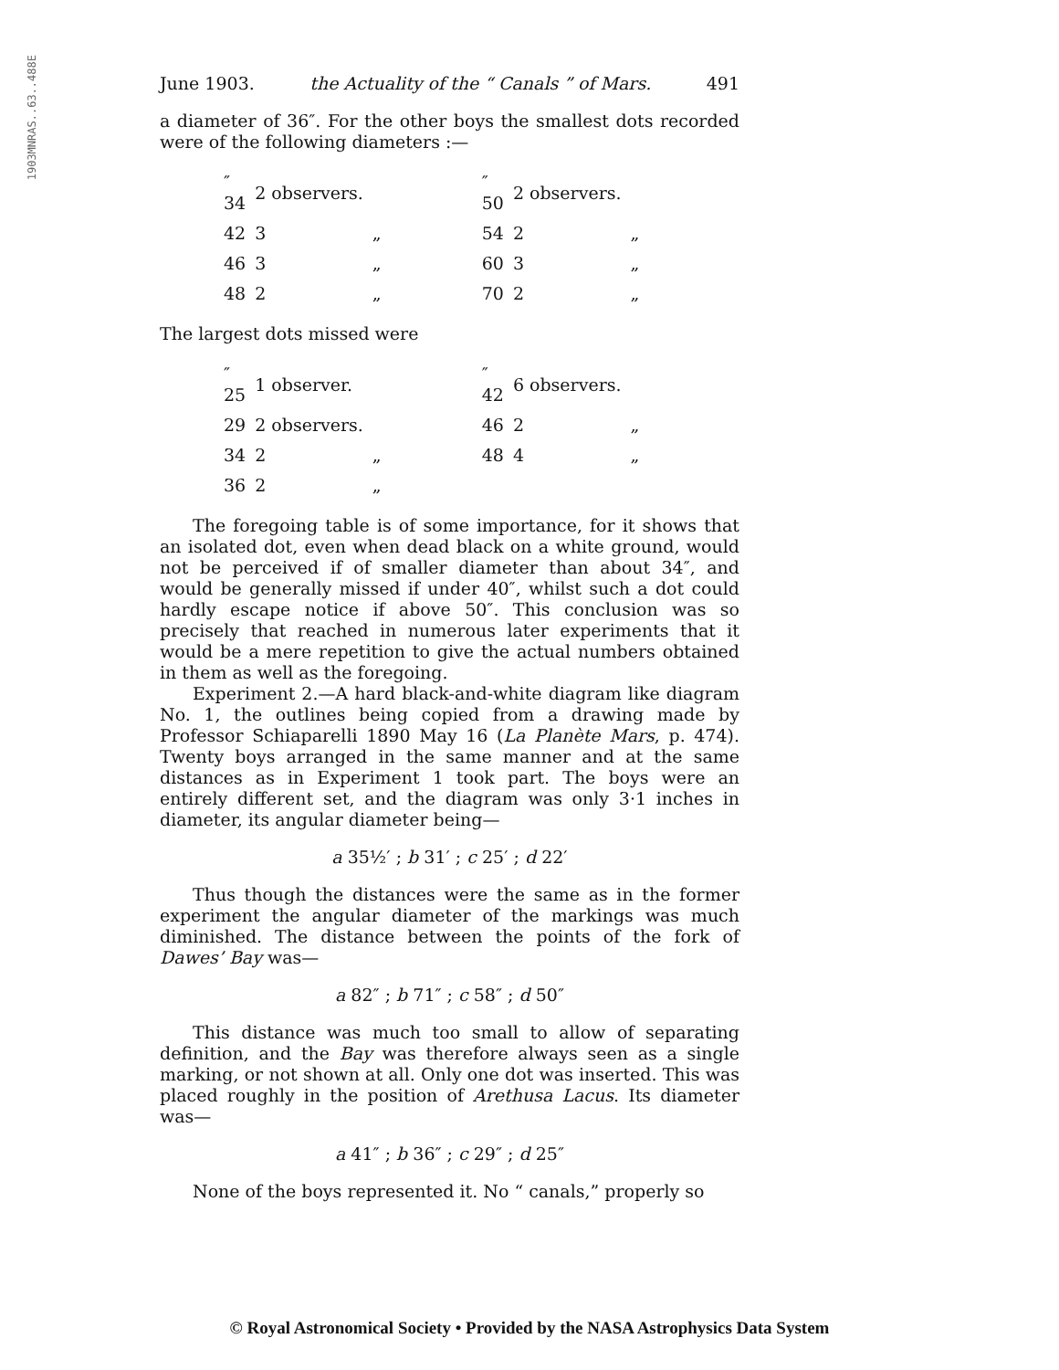1903MNRAS..63..488E
June 1903. the Actuality of the “ Canals ” of Mars. 491
a diameter of 36″. For the other boys the smallest dots recorded were of the following diameters :—
| ″ 34 | 2 observers. | | ″ 50 | 2 observers. | |
| 42 | 3 | „ | 54 | 2 | „ |
| 46 | 3 | „ | 60 | 3 | „ |
| 48 | 2 | „ | 70 | 2 | „ |
The largest dots missed were
| ″ 25 | 1 observer. | | ″ 42 | 6 observers. | |
| 29 | 2 observers. | | 46 | 2 | „ |
| 34 | 2 | „ | 48 | 4 | „ |
| 36 | 2 | „ | | | |
The foregoing table is of some importance, for it shows that an isolated dot, even when dead black on a white ground, would not be perceived if of smaller diameter than about 34″, and would be generally missed if under 40″, whilst such a dot could hardly escape notice if above 50″. This conclusion was so precisely that reached in numerous later experiments that it would be a mere repetition to give the actual numbers obtained in them as well as the foregoing.
Experiment 2.—A hard black-and-white diagram like diagram No. 1, the outlines being copied from a drawing made by Professor Schiaparelli 1890 May 16 (La Planète Mars, p. 474). Twenty boys arranged in the same manner and at the same distances as in Experiment 1 took part. The boys were an entirely different set, and the diagram was only 3·1 inches in diameter, its angular diameter being—
a 35½′ ; b 31′ ; c 25′ ; d 22′
Thus though the distances were the same as in the former experiment the angular diameter of the markings was much diminished. The distance between the points of the fork of Dawes’ Bay was—
a 82″ ; b 71″ ; c 58″ ; d 50″
This distance was much too small to allow of separating definition, and the Bay was therefore always seen as a single marking, or not shown at all. Only one dot was inserted. This was placed roughly in the position of Arethusa Lacus. Its diameter was—
a 41″ ; b 36″ ; c 29″ ; d 25″
None of the boys represented it. No “ canals,” properly so
© Royal Astronomical Society • Provided by the NASA Astrophysics Data System